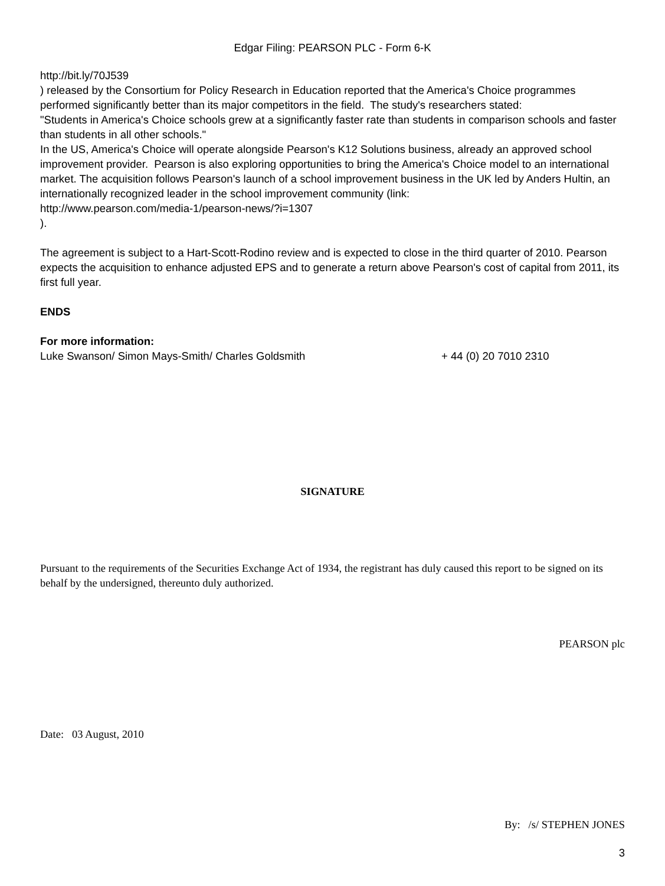Edgar Filing: PEARSON PLC - Form 6-K
http://bit.ly/70J539
) released by the Consortium for Policy Research in Education reported that the America's Choice programmes performed significantly better than its major competitors in the field. The study's researchers stated:
"Students in America's Choice schools grew at a significantly faster rate than students in comparison schools and faster than students in all other schools."
In the US, America's Choice will operate alongside Pearson's K12 Solutions business, already an approved school improvement provider. Pearson is also exploring opportunities to bring the America's Choice model to an international market. The acquisition follows Pearson's launch of a school improvement business in the UK led by Anders Hultin, an internationally recognized leader in the school improvement community (link:
http://www.pearson.com/media-1/pearson-news/?i=1307
).
The agreement is subject to a Hart-Scott-Rodino review and is expected to close in the third quarter of 2010. Pearson expects the acquisition to enhance adjusted EPS and to generate a return above Pearson's cost of capital from 2011, its first full year.
ENDS
For more information:
Luke Swanson/ Simon Mays-Smith/ Charles Goldsmith + 44 (0) 20 7010 2310
SIGNATURE
Pursuant to the requirements of the Securities Exchange Act of 1934, the registrant has duly caused this report to be signed on its behalf by the undersigned, thereunto duly authorized.
PEARSON plc
Date: 03 August, 2010
By: /s/ STEPHEN JONES
3